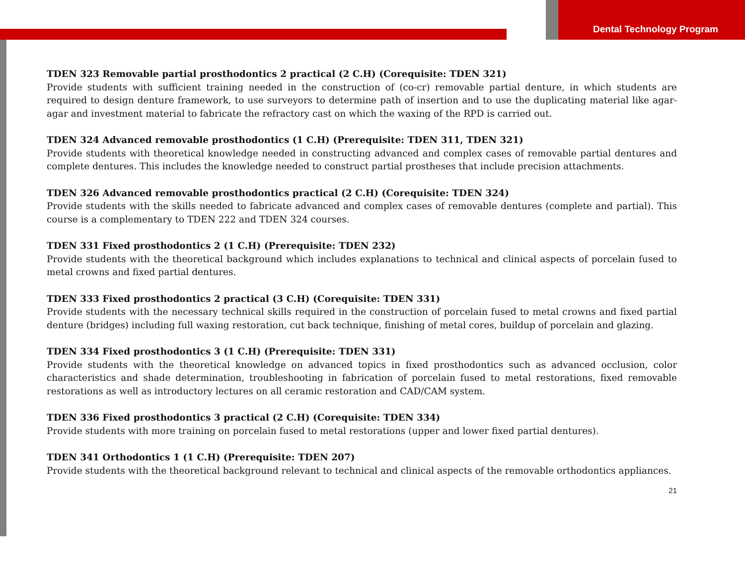Dental Technology Program
TDEN 323 Removable partial prosthodontics 2 practical (2 C.H) (Corequisite: TDEN 321)
Provide students with sufficient training needed in the construction of (co-cr) removable partial denture, in which students are required to design denture framework, to use surveyors to determine path of insertion and to use the duplicating material like agar-agar and investment material to fabricate the refractory cast on which the waxing of the RPD is carried out.
TDEN 324 Advanced removable prosthodontics (1 C.H) (Prerequisite: TDEN 311, TDEN 321)
Provide students with theoretical knowledge needed in constructing advanced and complex cases of removable partial dentures and complete dentures. This includes the knowledge needed to construct partial prostheses that include precision attachments.
TDEN 326 Advanced removable prosthodontics practical (2 C.H) (Corequisite: TDEN 324)
Provide students with the skills needed to fabricate advanced and complex cases of removable dentures (complete and partial). This course is a complementary to TDEN 222 and TDEN 324 courses.
TDEN 331 Fixed prosthodontics 2 (1 C.H) (Prerequisite: TDEN 232)
Provide students with the theoretical background which includes explanations to technical and clinical aspects of porcelain fused to metal crowns and fixed partial dentures.
TDEN 333 Fixed prosthodontics 2 practical (3 C.H) (Corequisite: TDEN 331)
Provide students with the necessary technical skills required in the construction of porcelain fused to metal crowns and fixed partial denture (bridges) including full waxing restoration, cut back technique, finishing of metal cores, buildup of porcelain and glazing.
TDEN 334 Fixed prosthodontics 3 (1 C.H) (Prerequisite: TDEN 331)
Provide students with the theoretical knowledge on advanced topics in fixed prosthodontics such as advanced occlusion, color characteristics and shade determination, troubleshooting in fabrication of porcelain fused to metal restorations, fixed removable restorations as well as introductory lectures on all ceramic restoration and CAD/CAM system.
TDEN 336 Fixed prosthodontics 3 practical (2 C.H) (Corequisite: TDEN 334)
Provide students with more training on porcelain fused to metal restorations (upper and lower fixed partial dentures).
TDEN 341 Orthodontics 1 (1 C.H) (Prerequisite: TDEN 207)
Provide students with the theoretical background relevant to technical and clinical aspects of the removable orthodontics appliances.
21